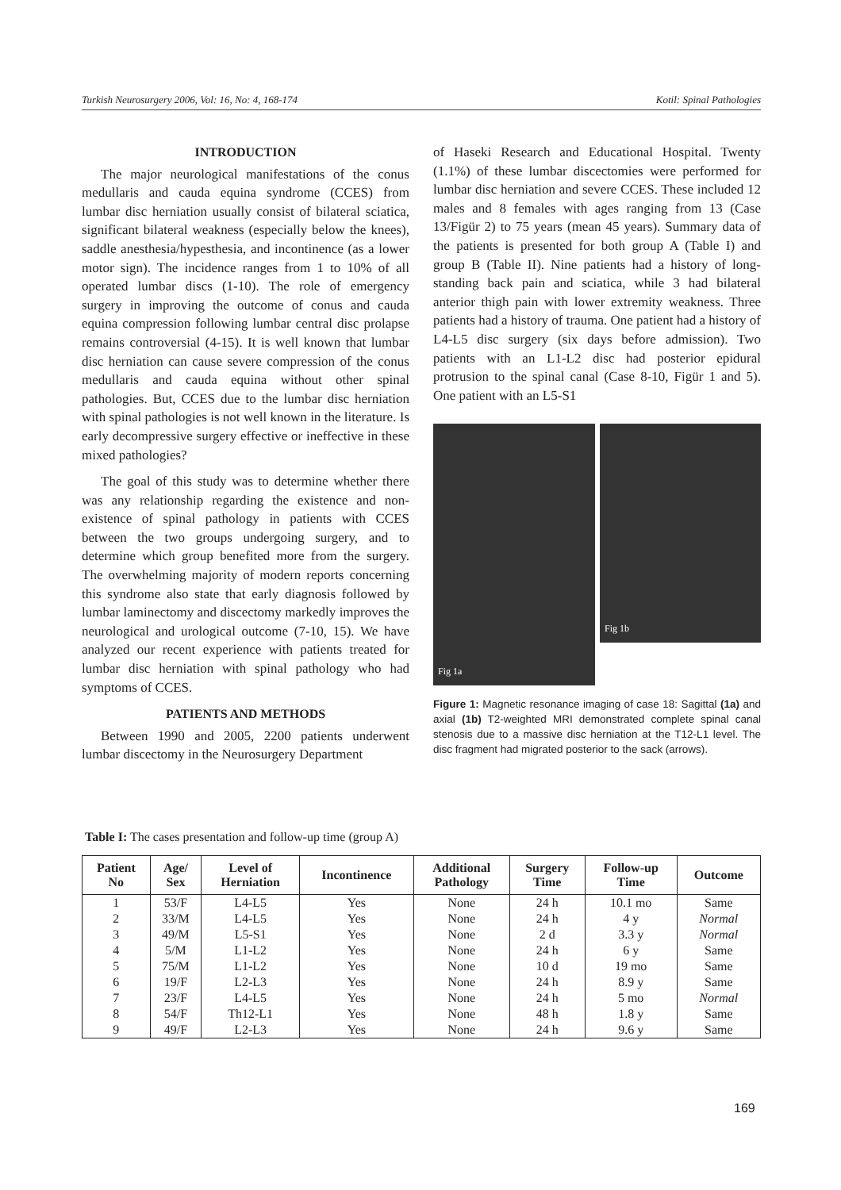Turkish Neurosurgery 2006, Vol: 16, No: 4, 168-174 Kotil: Spinal Pathologies
INTRODUCTION
The major neurological manifestations of the conus medullaris and cauda equina syndrome (CCES) from lumbar disc herniation usually consist of bilateral sciatica, significant bilateral weakness (especially below the knees), saddle anesthesia/hypesthesia, and incontinence (as a lower motor sign). The incidence ranges from 1 to 10% of all operated lumbar discs (1-10). The role of emergency surgery in improving the outcome of conus and cauda equina compression following lumbar central disc prolapse remains controversial (4-15). It is well known that lumbar disc herniation can cause severe compression of the conus medullaris and cauda equina without other spinal pathologies. But, CCES due to the lumbar disc herniation with spinal pathologies is not well known in the literature. Is early decompressive surgery effective or ineffective in these mixed pathologies?
The goal of this study was to determine whether there was any relationship regarding the existence and non-existence of spinal pathology in patients with CCES between the two groups undergoing surgery, and to determine which group benefited more from the surgery. The overwhelming majority of modern reports concerning this syndrome also state that early diagnosis followed by lumbar laminectomy and discectomy markedly improves the neurological and urological outcome (7-10, 15). We have analyzed our recent experience with patients treated for lumbar disc herniation with spinal pathology who had symptoms of CCES.
PATIENTS AND METHODS
Between 1990 and 2005, 2200 patients underwent lumbar discectomy in the Neurosurgery Department
of Haseki Research and Educational Hospital. Twenty (1.1%) of these lumbar discectomies were performed for lumbar disc herniation and severe CCES. These included 12 males and 8 females with ages ranging from 13 (Case 13/Figür 2) to 75 years (mean 45 years). Summary data of the patients is presented for both group A (Table I) and group B (Table II). Nine patients had a history of long-standing back pain and sciatica, while 3 had bilateral anterior thigh pain with lower extremity weakness. Three patients had a history of trauma. One patient had a history of L4-L5 disc surgery (six days before admission). Two patients with an L1-L2 disc had posterior epidural protrusion to the spinal canal (Case 8-10, Figür 1 and 5). One patient with an L5-S1
Fig 1a
Fig 1b
Figure 1: Magnetic resonance imaging of case 18: Sagittal (1a) and axial (1b) T2-weighted MRI demonstrated complete spinal canal stenosis due to a massive disc herniation at the T12-L1 level. The disc fragment had migrated posterior to the sack (arrows).
Table I: The cases presentation and follow-up time (group A)
| Patient No | Age/ Sex | Level of Herniation | Incontinence | Additional Pathology | Surgery Time | Follow-up Time | Outcome |
| --- | --- | --- | --- | --- | --- | --- | --- |
| 1 | 53/F | L4-L5 | Yes | None | 24 h | 10.1 mo | Same |
| 2 | 33/M | L4-L5 | Yes | None | 24 h | 4 y | Normal |
| 3 | 49/M | L5-S1 | Yes | None | 2 d | 3.3 y | Normal |
| 4 | 5/M | L1-L2 | Yes | None | 24 h | 6 y | Same |
| 5 | 75/M | L1-L2 | Yes | None | 10 d | 19 mo | Same |
| 6 | 19/F | L2-L3 | Yes | None | 24 h | 8.9 y | Same |
| 7 | 23/F | L4-L5 | Yes | None | 24 h | 5 mo | Normal |
| 8 | 54/F | Th12-L1 | Yes | None | 48 h | 1.8 y | Same |
| 9 | 49/F | L2-L3 | Yes | None | 24 h | 9.6 y | Same |
169